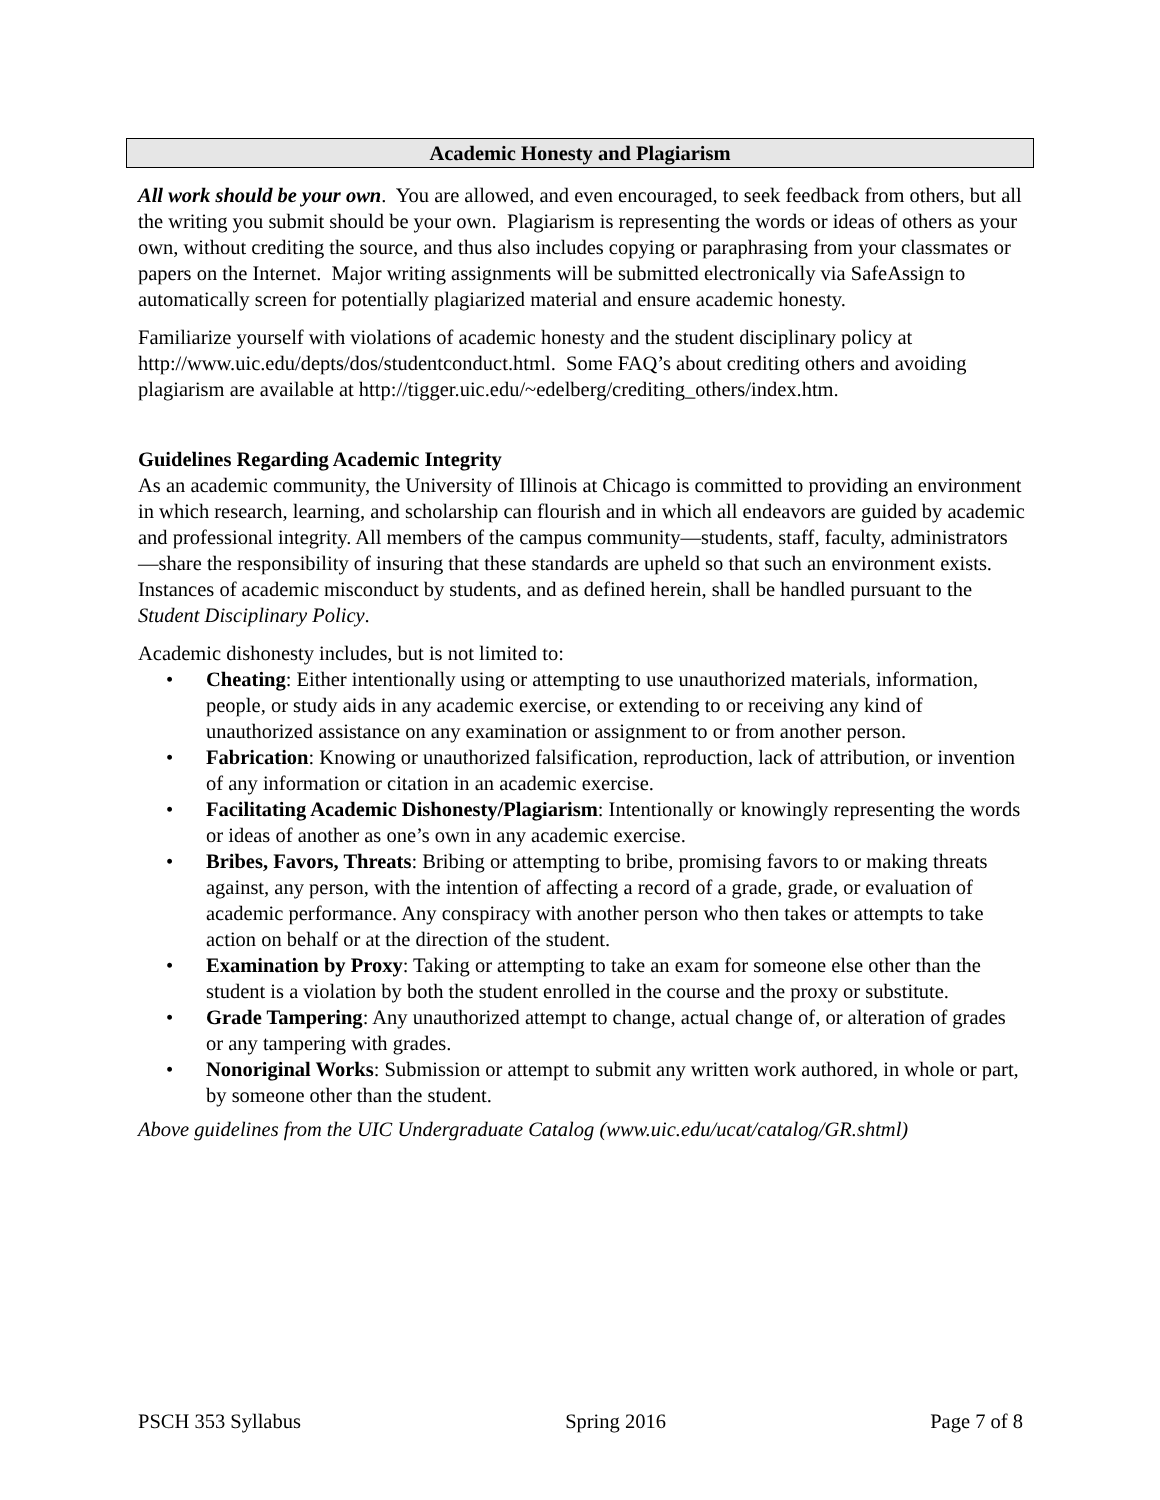Academic Honesty and Plagiarism
All work should be your own. You are allowed, and even encouraged, to seek feedback from others, but all the writing you submit should be your own. Plagiarism is representing the words or ideas of others as your own, without crediting the source, and thus also includes copying or paraphrasing from your classmates or papers on the Internet. Major writing assignments will be submitted electronically via SafeAssign to automatically screen for potentially plagiarized material and ensure academic honesty.
Familiarize yourself with violations of academic honesty and the student disciplinary policy at http://www.uic.edu/depts/dos/studentconduct.html. Some FAQ’s about crediting others and avoiding plagiarism are available at http://tigger.uic.edu/~edelberg/crediting_others/index.htm.
Guidelines Regarding Academic Integrity
As an academic community, the University of Illinois at Chicago is committed to providing an environment in which research, learning, and scholarship can flourish and in which all endeavors are guided by academic and professional integrity. All members of the campus community—students, staff, faculty, administrators—share the responsibility of insuring that these standards are upheld so that such an environment exists. Instances of academic misconduct by students, and as defined herein, shall be handled pursuant to the Student Disciplinary Policy.
Academic dishonesty includes, but is not limited to:
• Cheating: Either intentionally using or attempting to use unauthorized materials, information, people, or study aids in any academic exercise, or extending to or receiving any kind of unauthorized assistance on any examination or assignment to or from another person.
• Fabrication: Knowing or unauthorized falsification, reproduction, lack of attribution, or invention of any information or citation in an academic exercise.
• Facilitating Academic Dishonesty/Plagiarism: Intentionally or knowingly representing the words or ideas of another as one’s own in any academic exercise.
• Bribes, Favors, Threats: Bribing or attempting to bribe, promising favors to or making threats against, any person, with the intention of affecting a record of a grade, grade, or evaluation of academic performance. Any conspiracy with another person who then takes or attempts to take action on behalf or at the direction of the student.
• Examination by Proxy: Taking or attempting to take an exam for someone else other than the student is a violation by both the student enrolled in the course and the proxy or substitute.
• Grade Tampering: Any unauthorized attempt to change, actual change of, or alteration of grades or any tampering with grades.
• Nonoriginal Works: Submission or attempt to submit any written work authored, in whole or part, by someone other than the student.
Above guidelines from the UIC Undergraduate Catalog (www.uic.edu/ucat/catalog/GR.shtml)
PSCH 353 Syllabus Spring 2016 Page 7 of 8